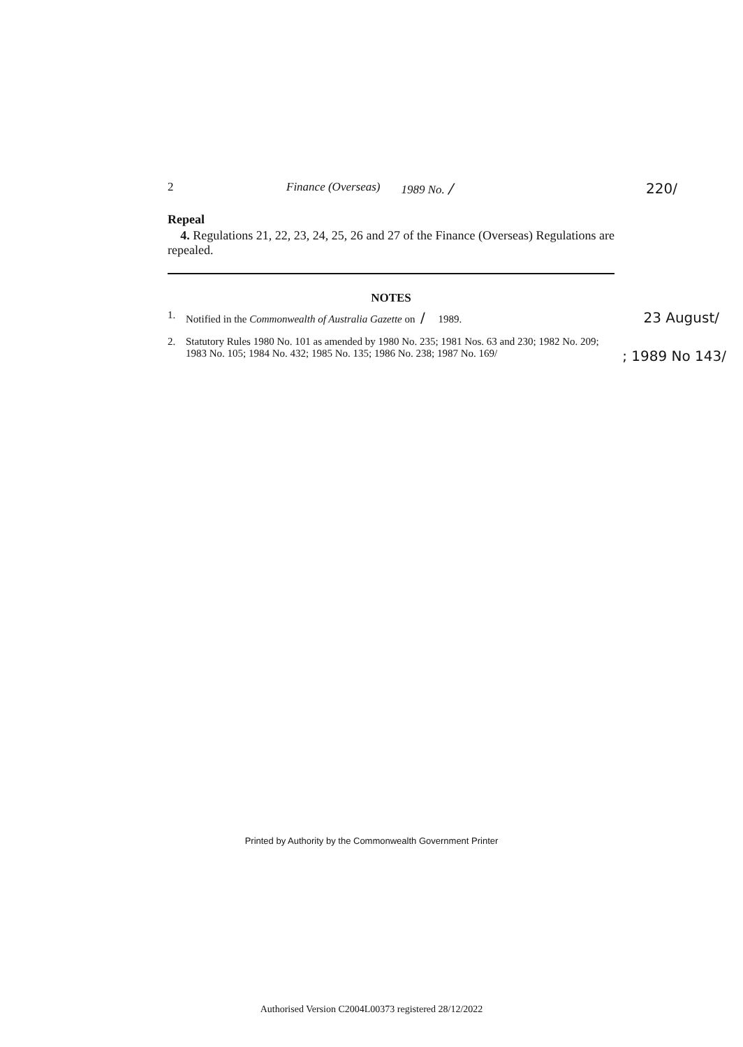2 Finance (Overseas) 1989 No. / 220/
Repeal
4. Regulations 21, 22, 23, 24, 25, 26 and 27 of the Finance (Overseas) Regulations are repealed.
NOTES
1. Notified in the Commonwealth of Australia Gazette on / 1989. 23 August/
2. Statutory Rules 1980 No. 101 as amended by 1980 No. 235; 1981 Nos. 63 and 230; 1982 No. 209; 1983 No. 105; 1984 No. 432; 1985 No. 135; 1986 No. 238; 1987 No. 169/ ; 1989 No 143/
Printed by Authority by the Commonwealth Government Printer
Authorised Version C2004L00373 registered 28/12/2022